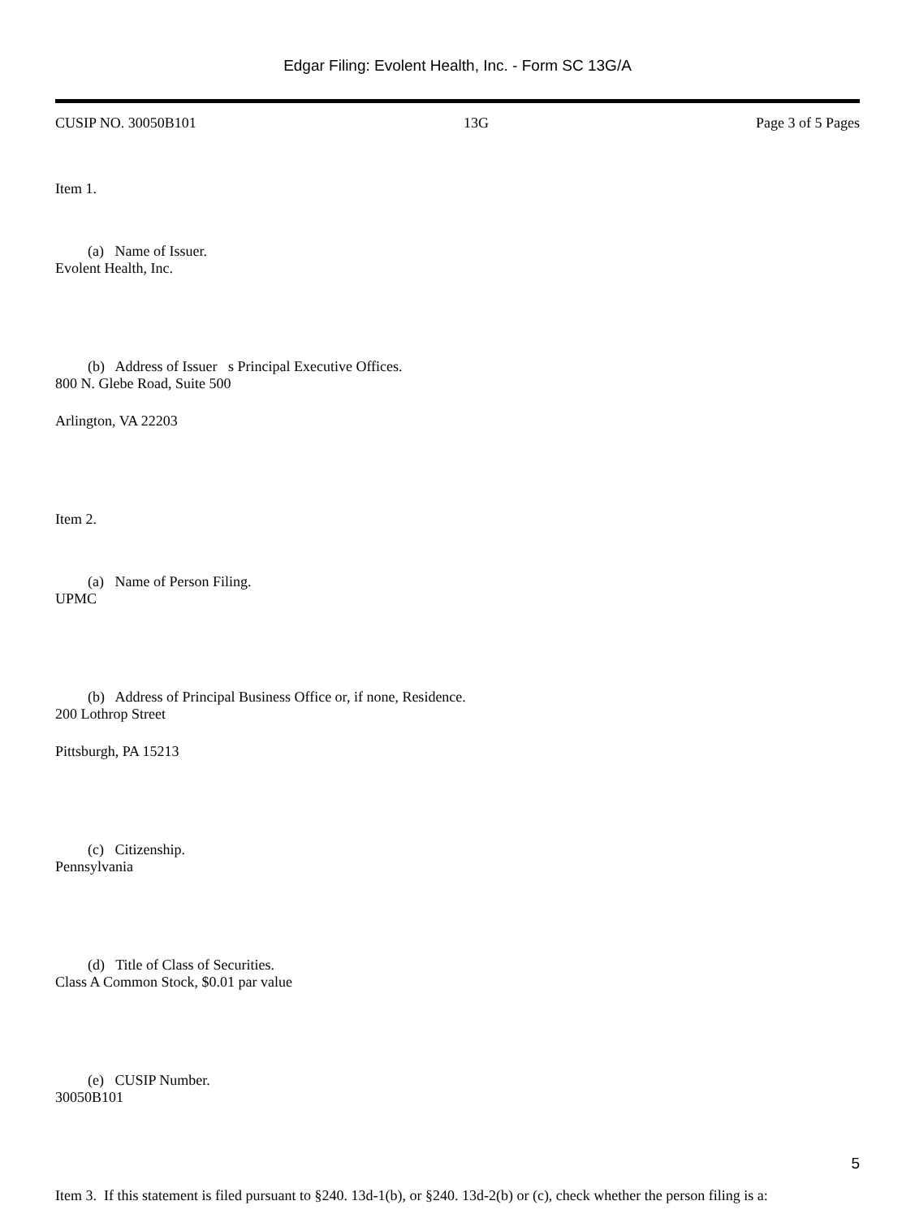Edgar Filing: Evolent Health, Inc. - Form SC 13G/A
CUSIP NO. 30050B101 13G Page 3 of 5 Pages
Item 1.
(a) Name of Issuer.
Evolent Health, Inc.
(b) Address of Issuer s Principal Executive Offices.
800 N. Glebe Road, Suite 500
Arlington, VA 22203
Item 2.
(a) Name of Person Filing.
UPMC
(b) Address of Principal Business Office or, if none, Residence.
200 Lothrop Street
Pittsburgh, PA 15213
(c) Citizenship.
Pennsylvania
(d) Title of Class of Securities.
Class A Common Stock, $0.01 par value
(e) CUSIP Number.
30050B101
Item 3. If this statement is filed pursuant to §240. 13d-1(b), or §240. 13d-2(b) or (c), check whether the person filing is a:
5